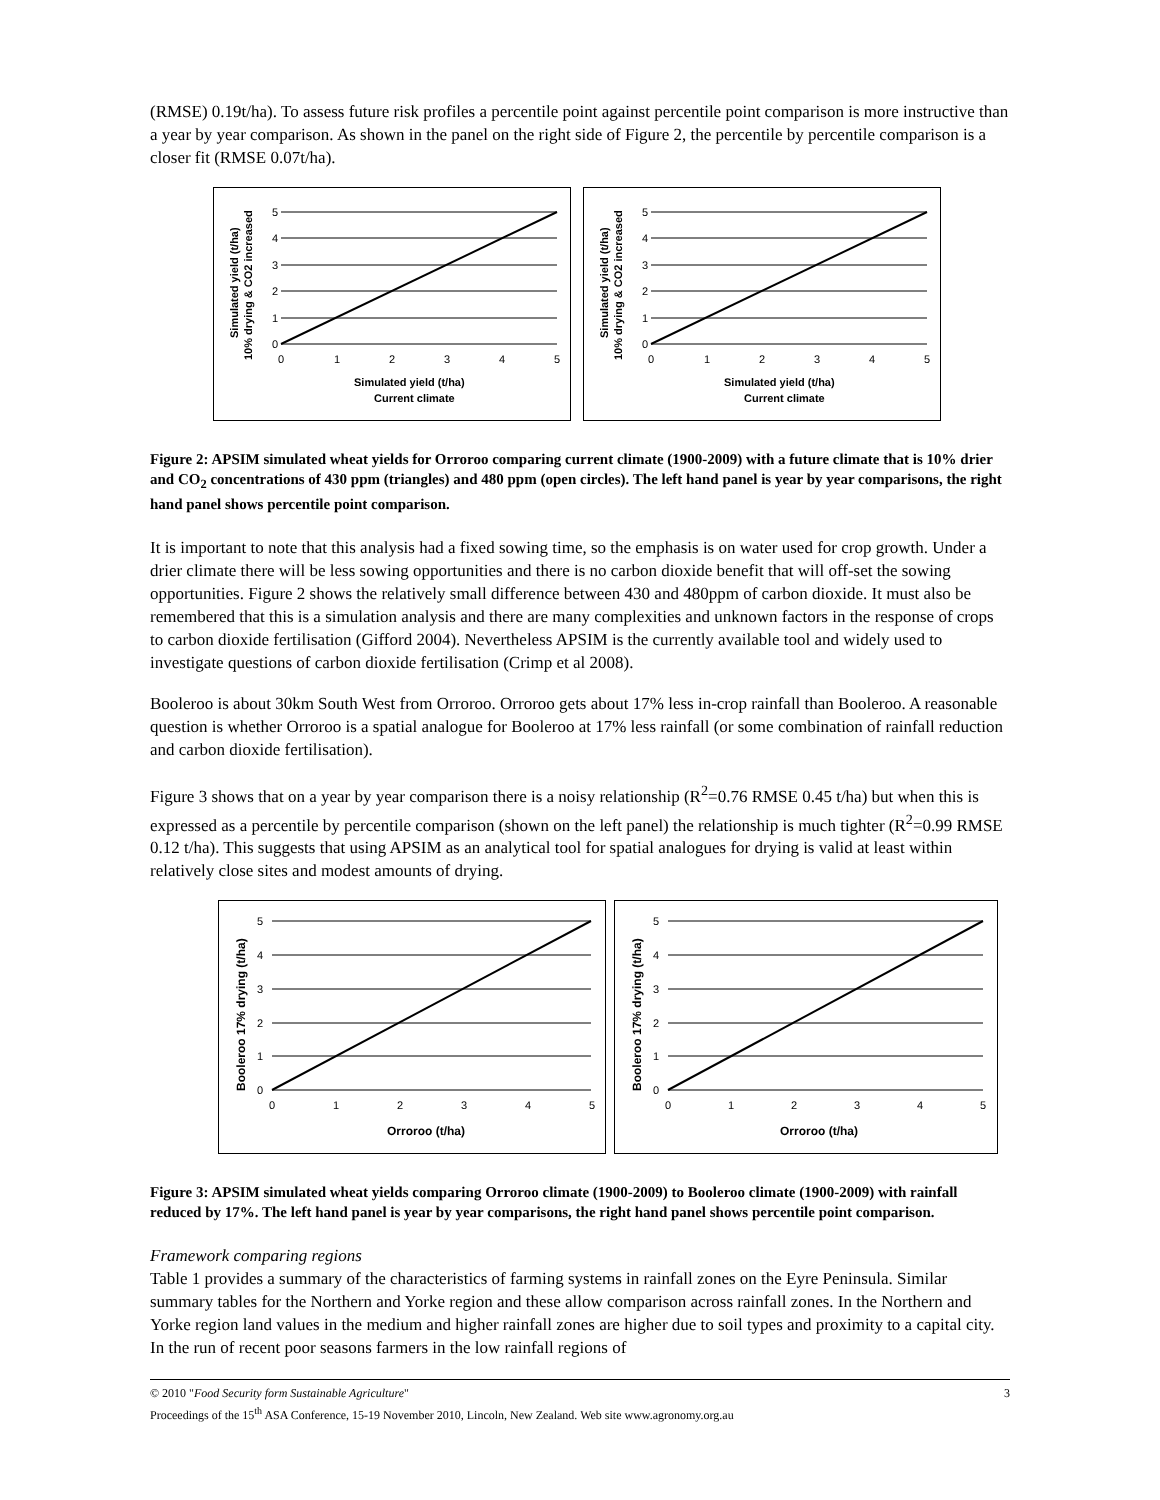(RMSE) 0.19t/ha). To assess future risk profiles a percentile point against percentile point comparison is more instructive than a year by year comparison. As shown in the panel on the right side of Figure 2, the percentile by percentile comparison is a closer fit (RMSE 0.07t/ha).
5
4
3
2
1
0
0
1
2
3
4
5
Simulated yield (t/ha)
Current climate
Simulated yield (t/ha)
10% drying & CO2 increased
5
4
3
2
1
0
0
1
2
3
4
5
Simulated yield (t/ha)
Current climate
Simulated yield (t/ha)
10% drying & CO2 increased
Figure 2: APSIM simulated wheat yields for Orroroo comparing current climate (1900-2009) with a future climate that is 10% drier and CO<sub>2</sub> concentrations of 430 ppm (triangles) and 480 ppm (open circles). The left hand panel is year by year comparisons, the right hand panel shows percentile point comparison.
It is important to note that this analysis had a fixed sowing time, so the emphasis is on water used for crop growth. Under a drier climate there will be less sowing opportunities and there is no carbon dioxide benefit that will off-set the sowing opportunities. Figure 2 shows the relatively small difference between 430 and 480ppm of carbon dioxide. It must also be remembered that this is a simulation analysis and there are many complexities and unknown factors in the response of crops to carbon dioxide fertilisation (Gifford 2004). Nevertheless APSIM is the currently available tool and widely used to investigate questions of carbon dioxide fertilisation (Crimp et al 2008).
Booleroo is about 30km South West from Orroroo. Orroroo gets about 17% less in-crop rainfall than Booleroo. A reasonable question is whether Orroroo is a spatial analogue for Booleroo at 17% less rainfall (or some combination of rainfall reduction and carbon dioxide fertilisation).
Figure 3 shows that on a year by year comparison there is a noisy relationship (R<sup>2</sup>=0.76 RMSE 0.45 t/ha) but when this is expressed as a percentile by percentile comparison (shown on the left panel) the relationship is much tighter (R<sup>2</sup>=0.99 RMSE 0.12 t/ha). This suggests that using APSIM as an analytical tool for spatial analogues for drying is valid at least within relatively close sites and modest amounts of drying.
5
4
3
2
1
0
0
1
2
3
4
5
Orroroo (t/ha)
Booleroo 17% drying (t/ha)
5
4
3
2
1
0
0
1
2
3
4
5
Orroroo (t/ha)
Booleroo 17% drying (t/ha)
Figure 3: APSIM simulated wheat yields comparing Orroroo climate (1900-2009) to Booleroo climate (1900-2009) with rainfall reduced by 17%. The left hand panel is year by year comparisons, the right hand panel shows percentile point comparison.
Framework comparing regions
Table 1 provides a summary of the characteristics of farming systems in rainfall zones on the Eyre Peninsula. Similar summary tables for the Northern and Yorke region and these allow comparison across rainfall zones. In the Northern and Yorke region land values in the medium and higher rainfall zones are higher due to soil types and proximity to a capital city. In the run of recent poor seasons farmers in the low rainfall regions of
© 2010 "Food Security form Sustainable Agriculture" 3
Proceedings of the 15<sup>th</sup> ASA Conference, 15-19 November 2010, Lincoln, New Zealand. Web site www.agronomy.org.au